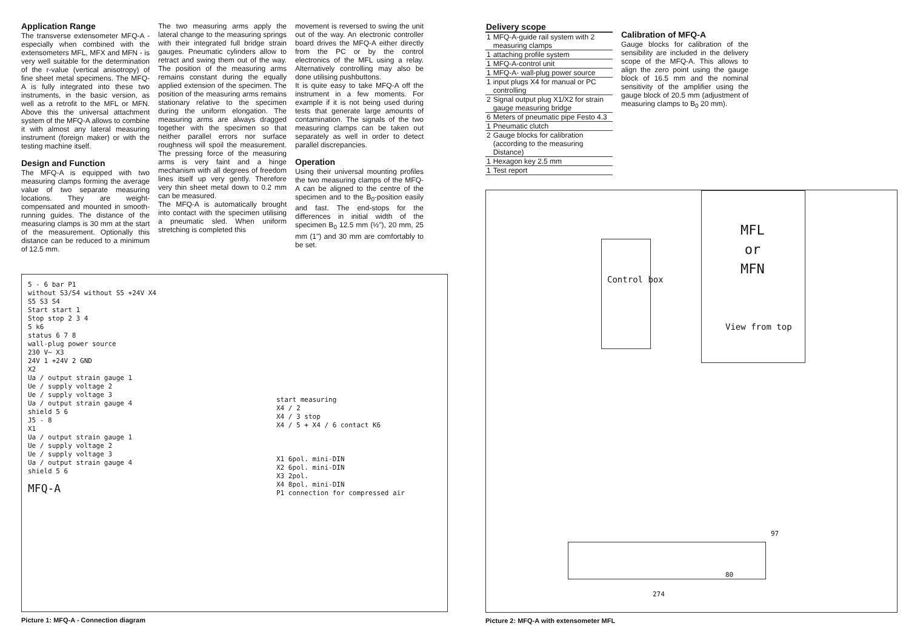Application Range
The transverse extensometer MFQ-A - especially when combined with the extensometers MFL, MFX and MFN - is very well suitable for the determination of the r-value (vertical anisotropy) of fine sheet metal specimens. The MFQ-A is fully integrated into these two instruments, in the basic version, as well as a retrofit to the MFL or MFN. Above this the universal attachment system of the MFQ-A allows to combine it with almost any lateral measuring instrument (foreign maker) or with the testing machine itself.
Design and Function
The MFQ-A is equipped with two measuring clamps forming the average value of two separate measuring locations. They are weight-compensated and mounted in smooth-running guides. The distance of the measuring clamps is 30 mm at the start of the measurement. Optionally this distance can be reduced to a minimum of 12.5 mm.
The two measuring arms apply the lateral change to the measuring springs with their integrated full bridge strain gauges. Pneumatic cylinders allow to retract and swing them out of the way. The position of the measuring arms remains constant during the equally applied extension of the specimen. The position of the measuring arms remains stationary relative to the specimen during the uniform elongation. The measuring arms are always dragged together with the specimen so that neither parallel errors nor surface roughness will spoil the measurement. The pressing force of the measuring arms is very faint and a hinge mechanism with all degrees of freedom lines itself up very gently. Therefore very thin sheet metal down to 0.2 mm can be measured.
The MFQ-A is automatically brought into contact with the specimen utilising a pneumatic sled. When uniform stretching is completed this
movement is reversed to swing the unit out of the way. An electronic controller board drives the MFQ-A either directly from the PC or by the control electronics of the MFL using a relay. Alternatively controlling may also be done utilising pushbuttons.
It is quite easy to take MFQ-A off the instrument in a few moments. For example if it is not being used during tests that generate large amounts of contamination. The signals of the two measuring clamps can be taken out separately as well in order to detect parallel discrepancies.
Operation
Using their universal mounting profiles the two measuring clamps of the MFQ-A can be aligned to the centre of the specimen and to the B<sub>0</sub>-position easily and fast. The end-stops for the differences in initial width of the specimen B<sub>0</sub> 12.5 mm (½"), 20 mm, 25 mm (1") and 30 mm are comfortably to be set.
5 - 6 bar P1
without S3/S4 without S5 +24V X4
S5 S3 S4
Start start 1
Stop stop 2 3 4
5 k6
status 6 7 8
wall-plug power source
230 V~ X3
24V 1 +24V 2 GND
X2
Ua / output strain gauge 1
Ue / supply voltage 2
Ue / supply voltage 3
Ua / output strain gauge 4
shield 5 6
J5 - 8
X1
Ua / output strain gauge 1
Ue / supply voltage 2
Ue / supply voltage 3
Ua / output strain gauge 4
shield 5 6
MFQ-A
start measuring
X4 / 2
X4 / 3 stop
X4 / 5 + X4 / 6 contact K6
X1 6pol. mini-DIN
X2 6pol. mini-DIN
X3 2pol.
X4 8pol. mini-DIN
P1 connection for compressed air
Picture 1: MFQ-A - Connection diagram
| Delivery scope | |
| --- | --- |
| 1 | MFQ-A-guide rail system with 2 measuring clamps |
| 1 | attaching profile system |
| 1 | MFQ-A-control unit |
| 1 | MFQ-A- wall-plug power source |
| 1 | input plugs X4 for manual or PC controlling |
| 2 | Signal output plug X1/X2 for strain gauge measuring bridge |
| 6 | Meters of pneumatic pipe Festo 4.3 |
| 1 | Pneumatic clutch |
| 2 | Gauge blocks for calibration (according to the measuring Distance) |
| 1 | Hexagon key 2.5 mm |
| 1 | Test report |
Calibration of MFQ-A
Gauge blocks for calibration of the sensibility are included in the delivery scope of the MFQ-A. This allows to align the zero point using the gauge block of 16.5 mm and the nominal sensitivity of the amplifier using the gauge block of 20.5 mm (adjustment of measuring clamps to B<sub>0</sub> 20 mm).
MFL
or
MFN
View from top
Control box
97
80
274
Picture 2: MFQ-A with extensometer MFL